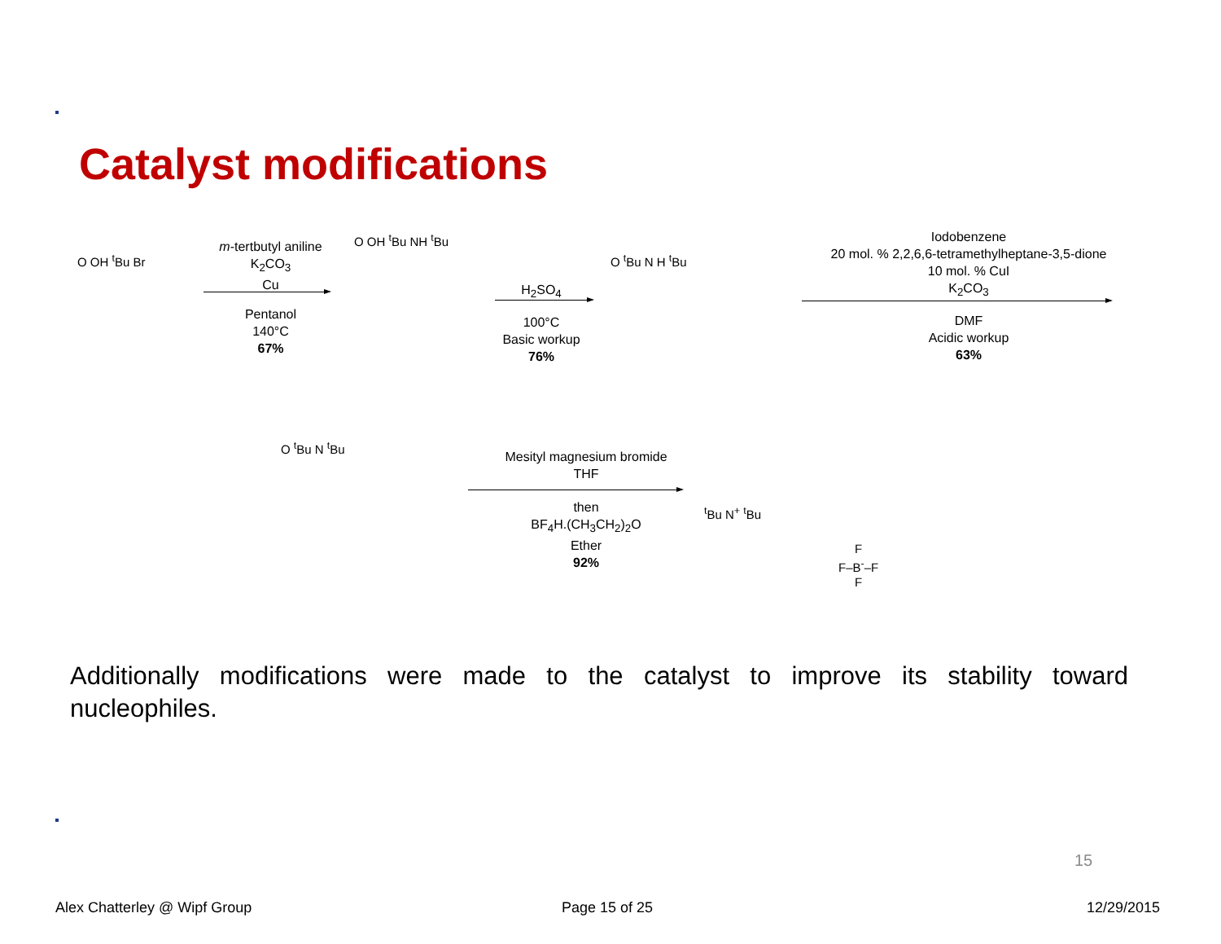Catalyst modifications
O OH <sup>t</sup>Bu Br
m-tertbutyl aniline
K<sub>2</sub>CO<sub>3</sub>
Cu
Pentanol
140°C
67%
O OH <sup>t</sup>Bu NH <sup>t</sup>Bu
H<sub>2</sub>SO<sub>4</sub>
100°C
Basic workup
76%
O <sup>t</sup>Bu N H <sup>t</sup>Bu
Iodobenzene
20 mol. % 2,2,6,6-tetramethylheptane-3,5-dione
10 mol. % CuI
K<sub>2</sub>CO<sub>3</sub>
DMF
Acidic workup
63%
O <sup>t</sup>Bu N <sup>t</sup>Bu
Mesityl magnesium bromide
THF
then
BF<sub>4</sub>H.(CH<sub>3</sub>CH<sub>2</sub>)<sub>2</sub>O
Ether
92%
<sup>t</sup> Bu N<sup>+</sup> <sup>t</sup>Bu
F
F–B<sup>-</sup>–F
F
Additionally modifications were made to the catalyst to improve its stability toward nucleophiles.
15
Alex Chatterley @ Wipf Group Page 15 of 25 12/29/2015